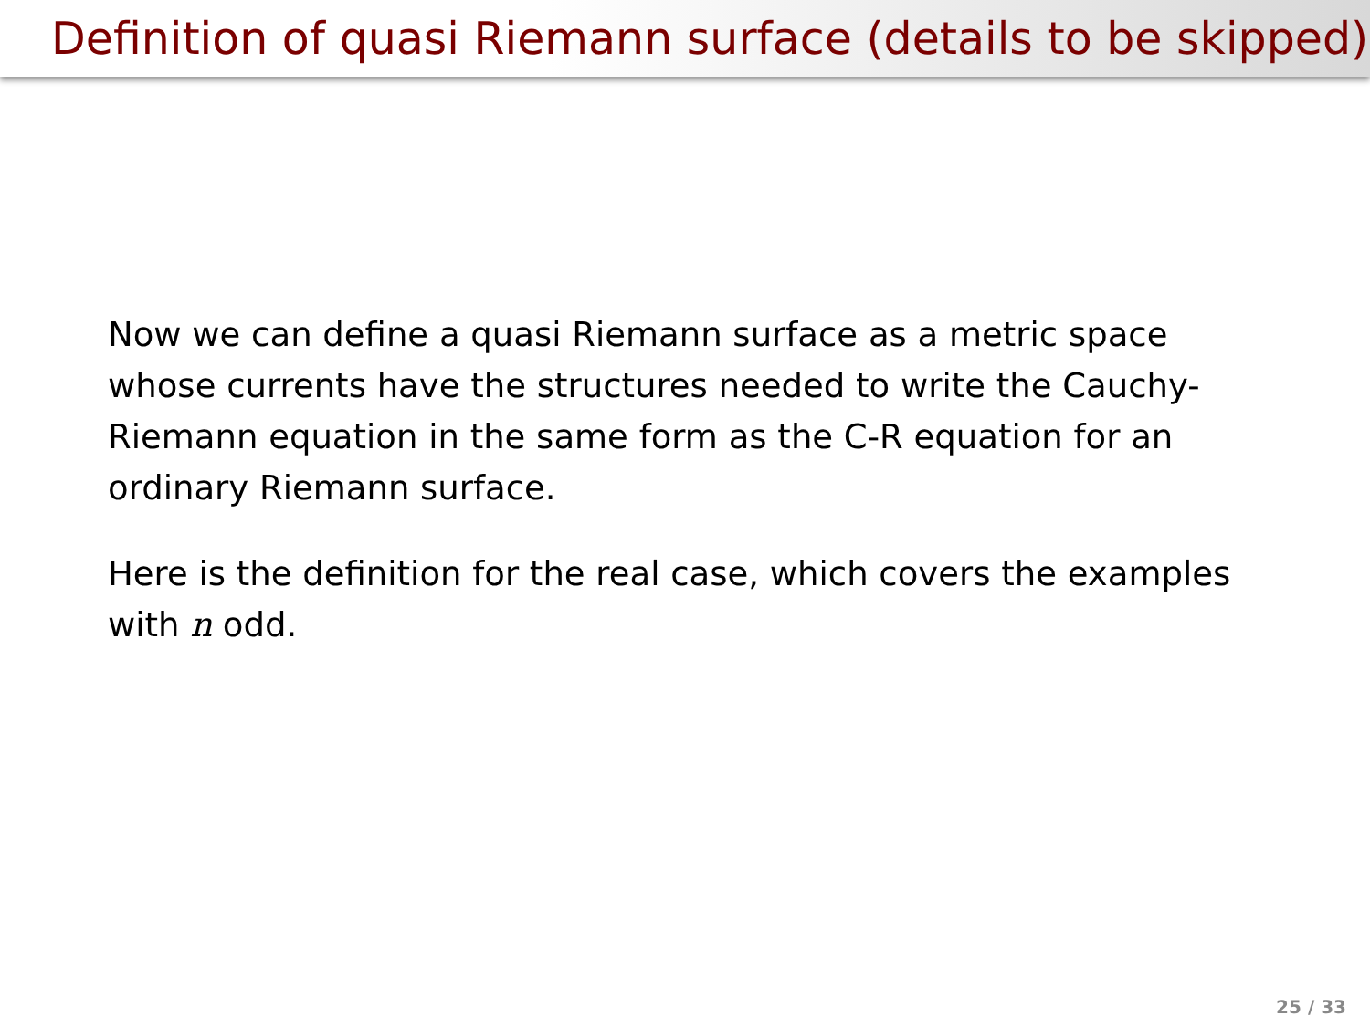Definition of quasi Riemann surface (details to be skipped)
Now we can define a quasi Riemann surface as a metric space whose currents have the structures needed to write the Cauchy-Riemann equation in the same form as the C-R equation for an ordinary Riemann surface.
Here is the definition for the real case, which covers the examples with n odd.
25 / 33